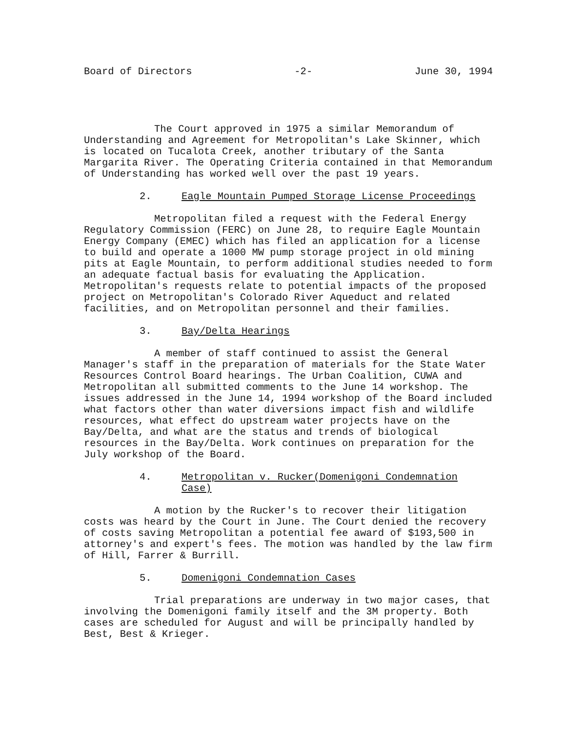Board of Directors -2- June 30, 1994
The Court approved in 1975 a similar Memorandum of Understanding and Agreement for Metropolitan's Lake Skinner, which is located on Tucalota Creek, another tributary of the Santa Margarita River. The Operating Criteria contained in that Memorandum of Understanding has worked well over the past 19 years.
2. Eagle Mountain Pumped Storage License Proceedings
Metropolitan filed a request with the Federal Energy Regulatory Commission (FERC) on June 28, to require Eagle Mountain Energy Company (EMEC) which has filed an application for a license to build and operate a 1000 MW pump storage project in old mining pits at Eagle Mountain, to perform additional studies needed to form an adequate factual basis for evaluating the Application. Metropolitan's requests relate to potential impacts of the proposed project on Metropolitan's Colorado River Aqueduct and related facilities, and on Metropolitan personnel and their families.
3. Bay/Delta Hearings
A member of staff continued to assist the General Manager's staff in the preparation of materials for the State Water Resources Control Board hearings. The Urban Coalition, CUWA and Metropolitan all submitted comments to the June 14 workshop. The issues addressed in the June 14, 1994 workshop of the Board included what factors other than water diversions impact fish and wildlife resources, what effect do upstream water projects have on the Bay/Delta, and what are the status and trends of biological resources in the Bay/Delta. Work continues on preparation for the July workshop of the Board.
4. Metropolitan v. Rucker(Domenigoni Condemnation Case)
A motion by the Rucker's to recover their litigation costs was heard by the Court in June. The Court denied the recovery of costs saving Metropolitan a potential fee award of $193,500 in attorney's and expert's fees. The motion was handled by the law firm of Hill, Farrer & Burrill.
5. Domenigoni Condemnation Cases
Trial preparations are underway in two major cases, that involving the Domenigoni family itself and the 3M property. Both cases are scheduled for August and will be principally handled by Best, Best & Krieger.